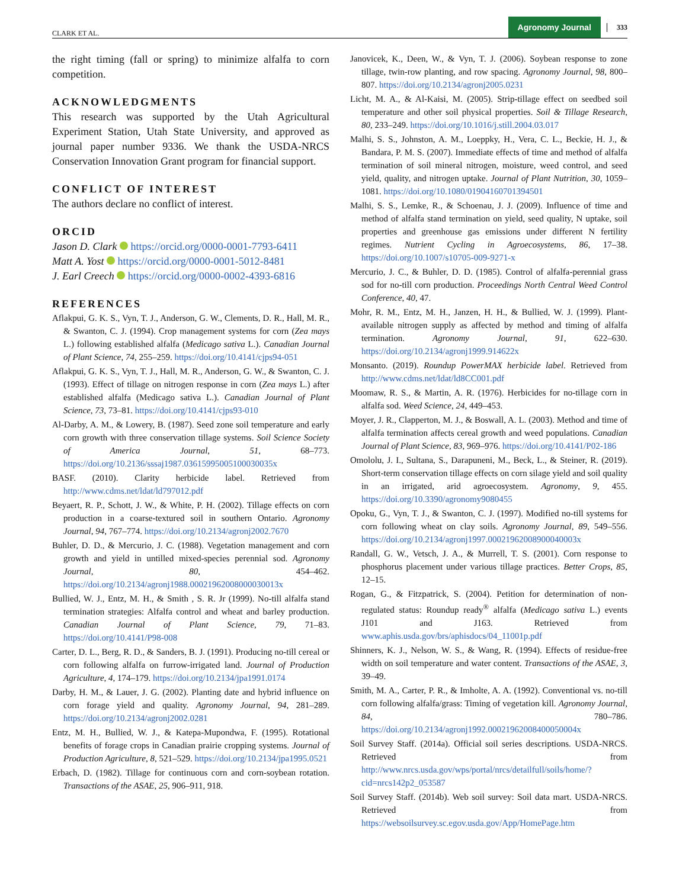CLARK ET AL. Agronomy Journal 333
the right timing (fall or spring) to minimize alfalfa to corn competition.
ACKNOWLEDGMENTS
This research was supported by the Utah Agricultural Experiment Station, Utah State University, and approved as journal paper number 9336. We thank the USDA-NRCS Conservation Innovation Grant program for financial support.
CONFLICT OF INTEREST
The authors declare no conflict of interest.
ORCID
Jason D. Clark https://orcid.org/0000-0001-7793-6411
Matt A. Yost https://orcid.org/0000-0001-5012-8481
J. Earl Creech https://orcid.org/0000-0002-4393-6816
REFERENCES
Aflakpui, G. K. S., Vyn, T. J., Anderson, G. W., Clements, D. R., Hall, M. R., & Swanton, C. J. (1994). Crop management systems for corn (Zea mays L.) following established alfalfa (Medicago sativa L.). Canadian Journal of Plant Science, 74, 255–259. https://doi.org/10.4141/cjps94-051
Aflakpui, G. K. S., Vyn, T. J., Hall, M. R., Anderson, G. W., & Swanton, C. J. (1993). Effect of tillage on nitrogen response in corn (Zea mays L.) after established alfalfa (Medicago sativa L.). Canadian Journal of Plant Science, 73, 73–81. https://doi.org/10.4141/cjps93-010
Al-Darby, A. M., & Lowery, B. (1987). Seed zone soil temperature and early corn growth with three conservation tillage systems. Soil Science Society of America Journal, 51, 68–773. https://doi.org/10.2136/sssaj1987.03615995005100030035x
BASF. (2010). Clarity herbicide label. Retrieved from http://www.cdms.net/ldat/ld797012.pdf
Beyaert, R. P., Schott, J. W., & White, P. H. (2002). Tillage effects on corn production in a coarse-textured soil in southern Ontario. Agronomy Journal, 94, 767–774. https://doi.org/10.2134/agronj2002.7670
Buhler, D. D., & Mercurio, J. C. (1988). Vegetation management and corn growth and yield in untilled mixed-species perennial sod. Agronomy Journal, 80, 454–462. https://doi.org/10.2134/agronj1988.00021962008000030013x
Bullied, W. J., Entz, M. H., & Smith , S. R. Jr (1999). No-till alfalfa stand termination strategies: Alfalfa control and wheat and barley production. Canadian Journal of Plant Science, 79, 71–83. https://doi.org/10.4141/P98-008
Carter, D. L., Berg, R. D., & Sanders, B. J. (1991). Producing no-till cereal or corn following alfalfa on furrow-irrigated land. Journal of Production Agriculture, 4, 174–179. https://doi.org/10.2134/jpa1991.0174
Darby, H. M., & Lauer, J. G. (2002). Planting date and hybrid influence on corn forage yield and quality. Agronomy Journal, 94, 281–289. https://doi.org/10.2134/agronj2002.0281
Entz, M. H., Bullied, W. J., & Katepa-Mupondwa, F. (1995). Rotational benefits of forage crops in Canadian prairie cropping systems. Journal of Production Agriculture, 8, 521–529. https://doi.org/10.2134/jpa1995.0521
Erbach, D. (1982). Tillage for continuous corn and corn-soybean rotation. Transactions of the ASAE, 25, 906–911, 918.
Janovicek, K., Deen, W., & Vyn, T. J. (2006). Soybean response to zone tillage, twin-row planting, and row spacing. Agronomy Journal, 98, 800–807. https://doi.org/10.2134/agronj2005.0231
Licht, M. A., & Al-Kaisi, M. (2005). Strip-tillage effect on seedbed soil temperature and other soil physical properties. Soil & Tillage Research, 80, 233–249. https://doi.org/10.1016/j.still.2004.03.017
Malhi, S. S., Johnston, A. M., Loeppky, H., Vera, C. L., Beckie, H. J., & Bandara, P. M. S. (2007). Immediate effects of time and method of alfalfa termination of soil mineral nitrogen, moisture, weed control, and seed yield, quality, and nitrogen uptake. Journal of Plant Nutrition, 30, 1059–1081. https://doi.org/10.1080/01904160701394501
Malhi, S. S., Lemke, R., & Schoenau, J. J. (2009). Influence of time and method of alfalfa stand termination on yield, seed quality, N uptake, soil properties and greenhouse gas emissions under different N fertility regimes. Nutrient Cycling in Agroecosystems, 86, 17–38. https://doi.org/10.1007/s10705-009-9271-x
Mercurio, J. C., & Buhler, D. D. (1985). Control of alfalfa-perennial grass sod for no-till corn production. Proceedings North Central Weed Control Conference, 40, 47.
Mohr, R. M., Entz, M. H., Janzen, H. H., & Bullied, W. J. (1999). Plant-available nitrogen supply as affected by method and timing of alfalfa termination. Agronomy Journal, 91, 622–630. https://doi.org/10.2134/agronj1999.914622x
Monsanto. (2019). Roundup PowerMAX herbicide label. Retrieved from http://www.cdms.net/ldat/ld8CC001.pdf
Moomaw, R. S., & Martin, A. R. (1976). Herbicides for no-tillage corn in alfalfa sod. Weed Science, 24, 449–453.
Moyer, J. R., Clapperton, M. J., & Boswall, A. L. (2003). Method and time of alfalfa termination affects cereal growth and weed populations. Canadian Journal of Plant Science, 83, 969–976. https://doi.org/10.4141/P02-186
Omololu, J. I., Sultana, S., Darapuneni, M., Beck, L., & Steiner, R. (2019). Short-term conservation tillage effects on corn silage yield and soil quality in an irrigated, arid agroecosystem. Agronomy, 9, 455. https://doi.org/10.3390/agronomy9080455
Opoku, G., Vyn, T. J., & Swanton, C. J. (1997). Modified no-till systems for corn following wheat on clay soils. Agronomy Journal, 89, 549–556. https://doi.org/10.2134/agronj1997.00021962008900040003x
Randall, G. W., Vetsch, J. A., & Murrell, T. S. (2001). Corn response to phosphorus placement under various tillage practices. Better Crops, 85, 12–15.
Rogan, G., & Fitzpatrick, S. (2004). Petition for determination of non-regulated status: Roundup ready<sup>®</sup> alfalfa (Medicago sativa L.) events J101 and J163. Retrieved from www.aphis.usda.gov/brs/aphisdocs/04_11001p.pdf
Shinners, K. J., Nelson, W. S., & Wang, R. (1994). Effects of residue-free width on soil temperature and water content. Transactions of the ASAE, 3, 39–49.
Smith, M. A., Carter, P. R., & Imholte, A. A. (1992). Conventional vs. no-till corn following alfalfa/grass: Timing of vegetation kill. Agronomy Journal, 84, 780–786. https://doi.org/10.2134/agronj1992.00021962008400050004x
Soil Survey Staff. (2014a). Official soil series descriptions. USDA-NRCS. Retrieved from http://www.nrcs.usda.gov/wps/portal/nrcs/detailfull/soils/home/?cid=nrcs142p2_053587
Soil Survey Staff. (2014b). Web soil survey: Soil data mart. USDA-NRCS. Retrieved from https://websoilsurvey.sc.egov.usda.gov/App/HomePage.htm